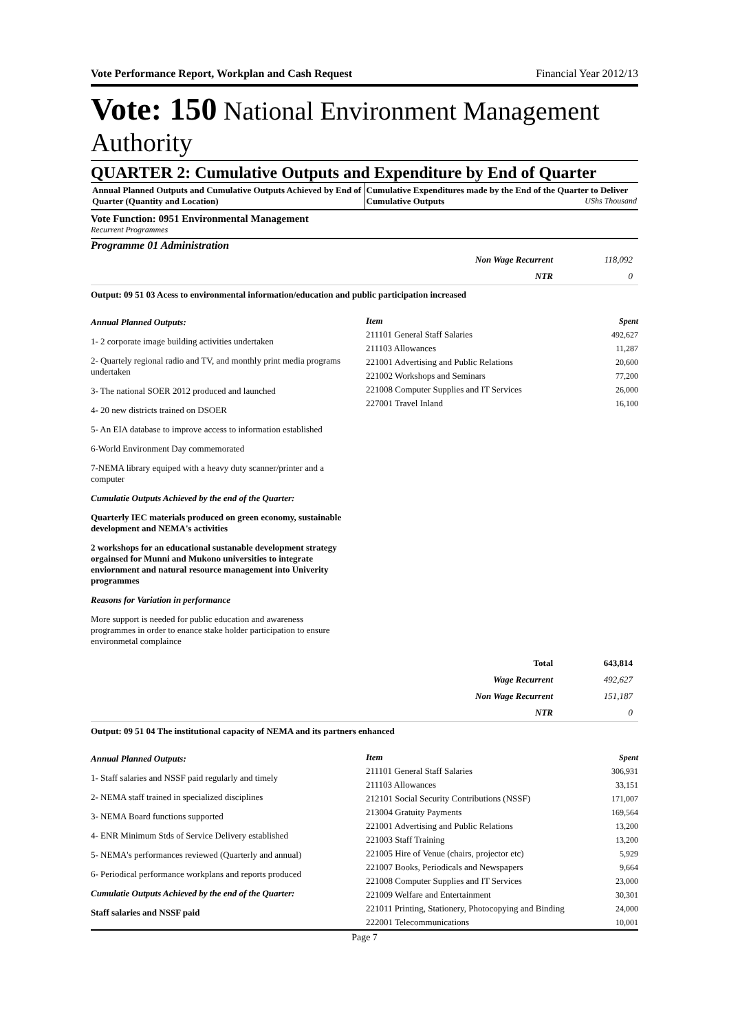Vote Performance Report, Workplan and Cash Request Financial Year 2012/13
Vote: 150 National Environment Management Authority
QUARTER 2: Cumulative Outputs and Expenditure by End of Quarter
Annual Planned Outputs and Cumulative Outputs Achieved by End of Quarter (Quantity and Location)
Cumulative Expenditures made by the End of the Quarter to Deliver Cumulative Outputs UShs Thousand
Vote Function: 0951 Environmental Management
Recurrent Programmes
Programme 01 Administration
| Non Wage Recurrent | 118,092 |
| NTR | 0 |
Output: 09 51 03 Acess to environmental information/education and public participation increased
Annual Planned Outputs:
1- 2 corporate image building activities undertaken
2- Quartely regional radio and TV, and monthly print media programs undertaken
3- The national SOER 2012 produced and launched
4- 20 new districts trained on DSOER
5- An EIA database to improve access to information established
6-World Environment Day commemorated
7-NEMA library equiped with a heavy duty scanner/printer and a computer
Cumulatie Outputs Achieved by the end of the Quarter:
Quarterly IEC materials produced on green economy, sustainable development and NEMA's activities
2 workshops for an educational sustanable development strategy orgainsed for Munni and Mukono universities to integrate enviornment and natural resource management into Univerity programmes
Reasons for Variation in performance
More support is needed for public education and awareness programmes in order to enance stake holder participation to ensure environmetal complaince
| Item | Spent |
| --- | --- |
| 211101 General Staff Salaries | 492,627 |
| 211103 Allowances | 11,287 |
| 221001 Advertising and Public Relations | 20,600 |
| 221002 Workshops and Seminars | 77,200 |
| 221008 Computer Supplies and IT Services | 26,000 |
| 227001 Travel Inland | 16,100 |
| Total | 643,814 |
| Wage Recurrent | 492,627 |
| Non Wage Recurrent | 151,187 |
| NTR | 0 |
Output: 09 51 04 The institutional capacity of NEMA and its partners enhanced
Annual Planned Outputs:
1- Staff salaries and NSSF paid regularly and timely
2- NEMA staff trained in specialized disciplines
3- NEMA Board functions supported
4- ENR Minimum Stds of Service Delivery established
5- NEMA's performances reviewed (Quarterly and annual)
6- Periodical performance workplans and reports produced
Cumulatie Outputs Achieved by the end of the Quarter:
Staff salaries and NSSF paid
| Item | Spent |
| --- | --- |
| 211101 General Staff Salaries | 306,931 |
| 211103 Allowances | 33,151 |
| 212101 Social Security Contributions (NSSF) | 171,007 |
| 213004 Gratuity Payments | 169,564 |
| 221001 Advertising and Public Relations | 13,200 |
| 221003 Staff Training | 13,200 |
| 221005 Hire of Venue (chairs, projector etc) | 5,929 |
| 221007 Books, Periodicals and Newspapers | 9,664 |
| 221008 Computer Supplies and IT Services | 23,000 |
| 221009 Welfare and Entertainment | 30,301 |
| 221011 Printing, Stationery, Photocopying and Binding | 24,000 |
| 222001 Telecommunications | 10,001 |
Page 7